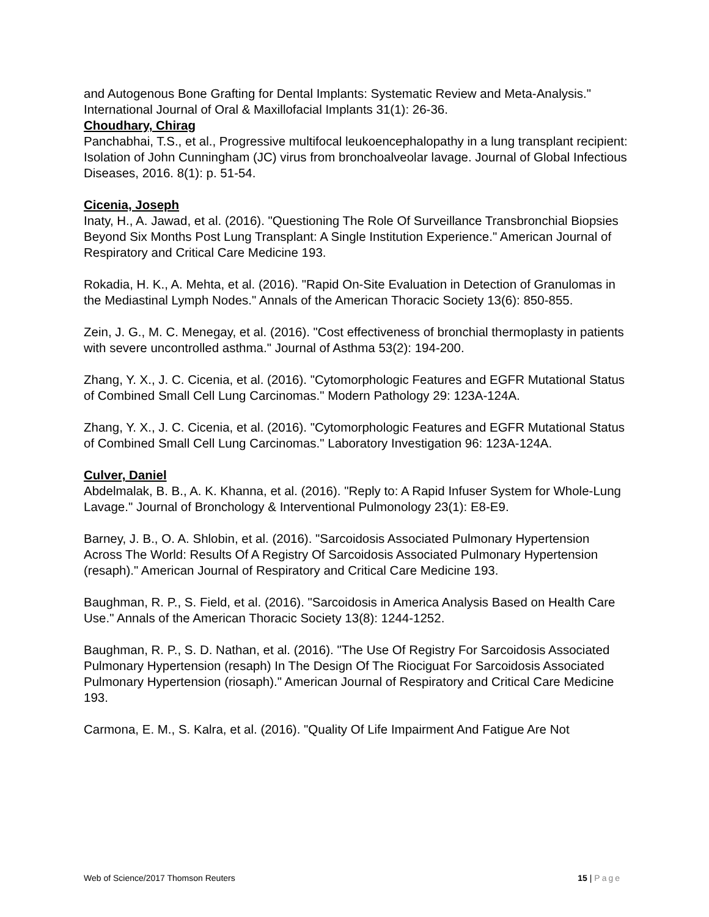and Autogenous Bone Grafting for Dental Implants: Systematic Review and Meta-Analysis." International Journal of Oral & Maxillofacial Implants 31(1): 26-36.
Choudhary, Chirag
Panchabhai, T.S., et al., Progressive multifocal leukoencephalopathy in a lung transplant recipient: Isolation of John Cunningham (JC) virus from bronchoalveolar lavage. Journal of Global Infectious Diseases, 2016. 8(1): p. 51-54.
Cicenia, Joseph
Inaty, H., A. Jawad, et al. (2016). "Questioning The Role Of Surveillance Transbronchial Biopsies Beyond Six Months Post Lung Transplant: A Single Institution Experience." American Journal of Respiratory and Critical Care Medicine 193.
Rokadia, H. K., A. Mehta, et al. (2016). "Rapid On-Site Evaluation in Detection of Granulomas in the Mediastinal Lymph Nodes." Annals of the American Thoracic Society 13(6): 850-855.
Zein, J. G., M. C. Menegay, et al. (2016). "Cost effectiveness of bronchial thermoplasty in patients with severe uncontrolled asthma." Journal of Asthma 53(2): 194-200.
Zhang, Y. X., J. C. Cicenia, et al. (2016). "Cytomorphologic Features and EGFR Mutational Status of Combined Small Cell Lung Carcinomas." Modern Pathology 29: 123A-124A.
Zhang, Y. X., J. C. Cicenia, et al. (2016). "Cytomorphologic Features and EGFR Mutational Status of Combined Small Cell Lung Carcinomas." Laboratory Investigation 96: 123A-124A.
Culver, Daniel
Abdelmalak, B. B., A. K. Khanna, et al. (2016). "Reply to: A Rapid Infuser System for Whole-Lung Lavage." Journal of Bronchology & Interventional Pulmonology 23(1): E8-E9.
Barney, J. B., O. A. Shlobin, et al. (2016). "Sarcoidosis Associated Pulmonary Hypertension Across The World: Results Of A Registry Of Sarcoidosis Associated Pulmonary Hypertension (resaph)." American Journal of Respiratory and Critical Care Medicine 193.
Baughman, R. P., S. Field, et al. (2016). "Sarcoidosis in America Analysis Based on Health Care Use." Annals of the American Thoracic Society 13(8): 1244-1252.
Baughman, R. P., S. D. Nathan, et al. (2016). "The Use Of Registry For Sarcoidosis Associated Pulmonary Hypertension (resaph) In The Design Of The Riociguat For Sarcoidosis Associated Pulmonary Hypertension (riosaph)." American Journal of Respiratory and Critical Care Medicine 193.
Carmona, E. M., S. Kalra, et al. (2016). "Quality Of Life Impairment And Fatigue Are Not
Web of Science/2017 Thomson Reuters 15 | Page